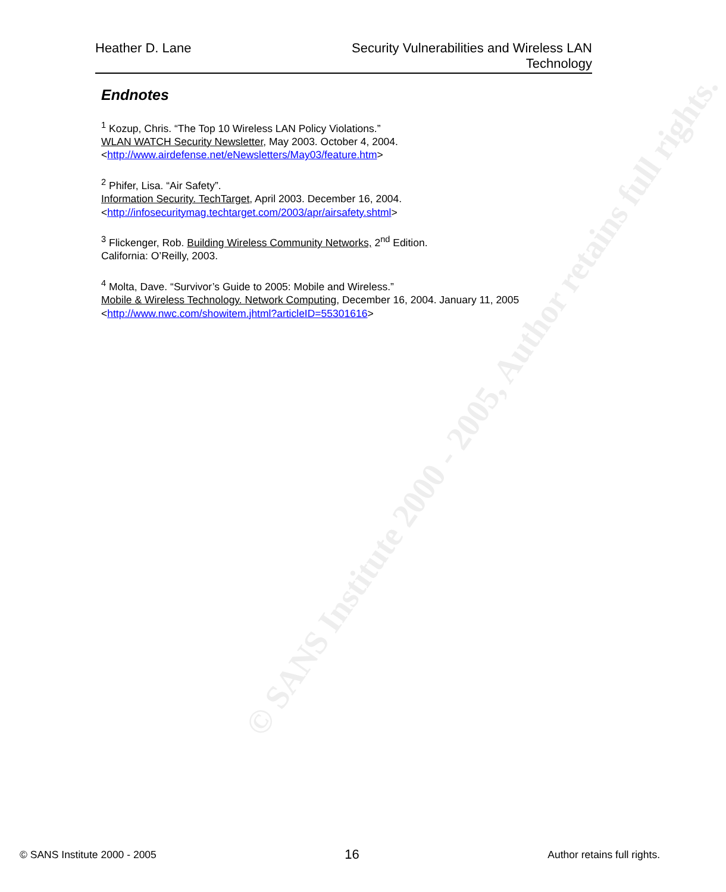© SANS Institute 2000 - 2005, Author retains full rights.
Heather D. Lane Security Vulnerabilities and Wireless LAN
Technology
Endnotes
<sup>1</sup> Kozup, Chris. “The Top 10 Wireless LAN Policy Violations.”
WLAN WATCH Security Newsletter, May 2003. October 4, 2004.
<http://www.airdefense.net/eNewsletters/May03/feature.htm>
<sup>2</sup> Phifer, Lisa. “Air Safety”.
Information Security. TechTarget, April 2003. December 16, 2004.
<http://infosecuritymag.techtarget.com/2003/apr/airsafety.shtml>
<sup>3</sup> Flickenger, Rob. Building Wireless Community Networks, 2<sup>nd</sup> Edition.
California: O’Reilly, 2003.
<sup>4</sup> Molta, Dave. “Survivor’s Guide to 2005: Mobile and Wireless.”
Mobile & Wireless Technology. Network Computing, December 16, 2004. January 11, 2005
<http://www.nwc.com/showitem.jhtml?articleID=55301616>
© SANS Institute 2000 - 2005
16
Author retains full rights.